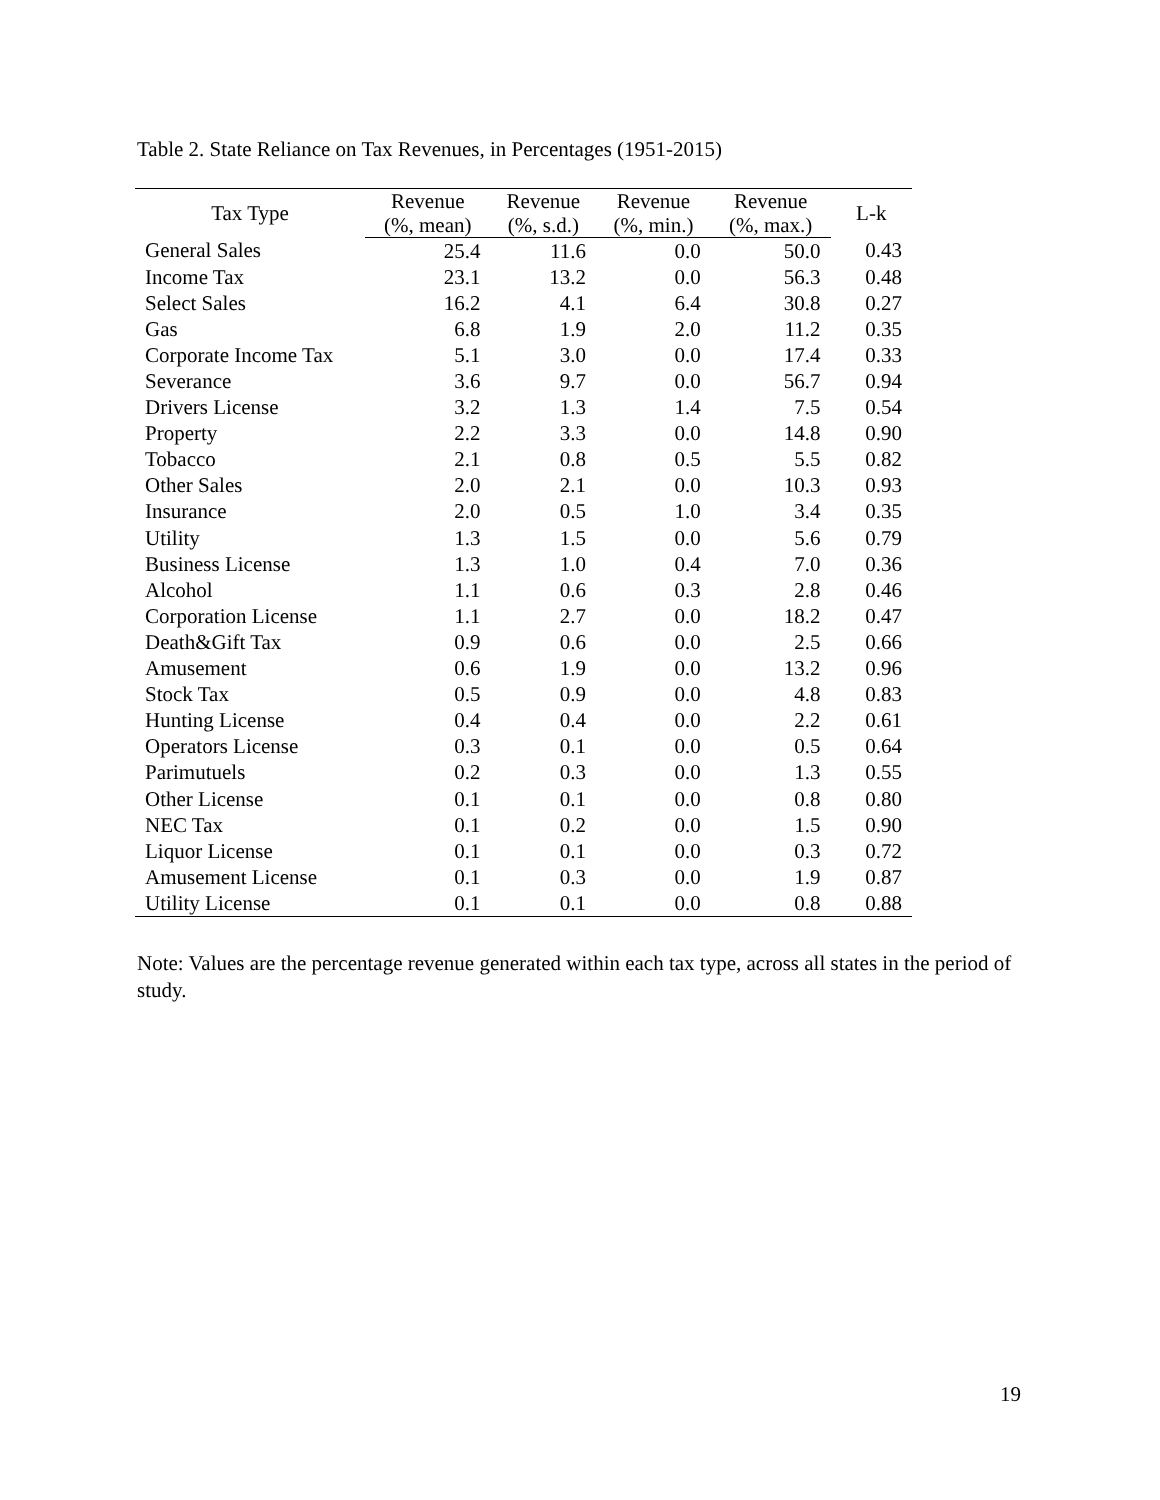Table 2. State Reliance on Tax Revenues, in Percentages (1951-2015)
| Tax Type | Revenue | Revenue | Revenue | Revenue | L-k |
| --- | --- | --- | --- | --- | --- |
| | (%, mean) | (%, s.d.) | (%, min.) | (%, max.) | |
| General Sales | 25.4 | 11.6 | 0.0 | 50.0 | 0.43 |
| Income Tax | 23.1 | 13.2 | 0.0 | 56.3 | 0.48 |
| Select Sales | 16.2 | 4.1 | 6.4 | 30.8 | 0.27 |
| Gas | 6.8 | 1.9 | 2.0 | 11.2 | 0.35 |
| Corporate Income Tax | 5.1 | 3.0 | 0.0 | 17.4 | 0.33 |
| Severance | 3.6 | 9.7 | 0.0 | 56.7 | 0.94 |
| Drivers License | 3.2 | 1.3 | 1.4 | 7.5 | 0.54 |
| Property | 2.2 | 3.3 | 0.0 | 14.8 | 0.90 |
| Tobacco | 2.1 | 0.8 | 0.5 | 5.5 | 0.82 |
| Other Sales | 2.0 | 2.1 | 0.0 | 10.3 | 0.93 |
| Insurance | 2.0 | 0.5 | 1.0 | 3.4 | 0.35 |
| Utility | 1.3 | 1.5 | 0.0 | 5.6 | 0.79 |
| Business License | 1.3 | 1.0 | 0.4 | 7.0 | 0.36 |
| Alcohol | 1.1 | 0.6 | 0.3 | 2.8 | 0.46 |
| Corporation License | 1.1 | 2.7 | 0.0 | 18.2 | 0.47 |
| Death&Gift Tax | 0.9 | 0.6 | 0.0 | 2.5 | 0.66 |
| Amusement | 0.6 | 1.9 | 0.0 | 13.2 | 0.96 |
| Stock Tax | 0.5 | 0.9 | 0.0 | 4.8 | 0.83 |
| Hunting License | 0.4 | 0.4 | 0.0 | 2.2 | 0.61 |
| Operators License | 0.3 | 0.1 | 0.0 | 0.5 | 0.64 |
| Parimutuels | 0.2 | 0.3 | 0.0 | 1.3 | 0.55 |
| Other License | 0.1 | 0.1 | 0.0 | 0.8 | 0.80 |
| NEC Tax | 0.1 | 0.2 | 0.0 | 1.5 | 0.90 |
| Liquor License | 0.1 | 0.1 | 0.0 | 0.3 | 0.72 |
| Amusement License | 0.1 | 0.3 | 0.0 | 1.9 | 0.87 |
| Utility License | 0.1 | 0.1 | 0.0 | 0.8 | 0.88 |
Note: Values are the percentage revenue generated within each tax type, across all states in the period of study.
19